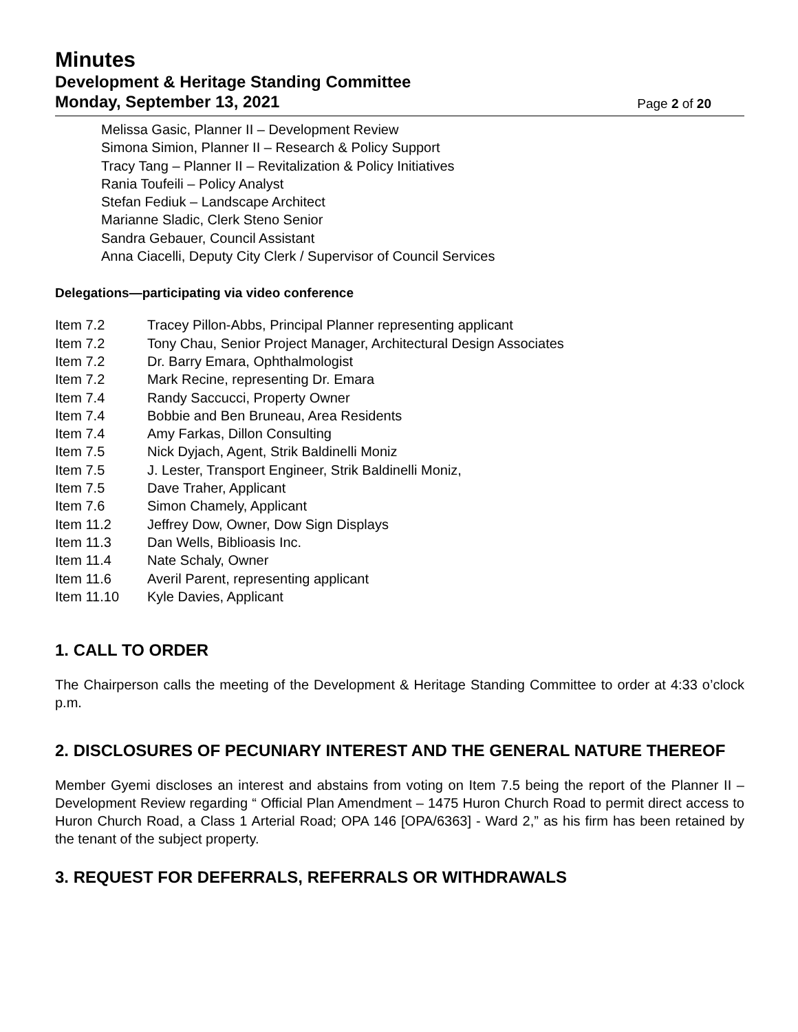Minutes
Development & Heritage Standing Committee
Monday, September 13, 2021
Page 2 of 20
Melissa Gasic, Planner II – Development Review
Simona Simion, Planner II – Research & Policy Support
Tracy Tang – Planner II – Revitalization & Policy Initiatives
Rania Toufeili – Policy Analyst
Stefan Fediuk – Landscape Architect
Marianne Sladic, Clerk Steno Senior
Sandra Gebauer, Council Assistant
Anna Ciacelli, Deputy City Clerk / Supervisor of Council Services
Delegations—participating via video conference
Item 7.2 Tracey Pillon-Abbs, Principal Planner representing applicant
Item 7.2 Tony Chau, Senior Project Manager, Architectural Design Associates
Item 7.2 Dr. Barry Emara, Ophthalmologist
Item 7.2 Mark Recine, representing Dr. Emara
Item 7.4 Randy Saccucci, Property Owner
Item 7.4 Bobbie and Ben Bruneau, Area Residents
Item 7.4 Amy Farkas, Dillon Consulting
Item 7.5 Nick Dyjach, Agent, Strik Baldinelli Moniz
Item 7.5 J. Lester, Transport Engineer, Strik Baldinelli Moniz,
Item 7.5 Dave Traher, Applicant
Item 7.6 Simon Chamely, Applicant
Item 11.2 Jeffrey Dow, Owner, Dow Sign Displays
Item 11.3 Dan Wells, Biblioasis Inc.
Item 11.4 Nate Schaly, Owner
Item 11.6 Averil Parent, representing applicant
Item 11.10 Kyle Davies, Applicant
1. CALL TO ORDER
The Chairperson calls the meeting of the Development & Heritage Standing Committee to order at 4:33 o’clock p.m.
2. DISCLOSURES OF PECUNIARY INTEREST AND THE GENERAL NATURE THEREOF
Member Gyemi discloses an interest and abstains from voting on Item 7.5 being the report of the Planner II – Development Review regarding “ Official Plan Amendment – 1475 Huron Church Road to permit direct access to Huron Church Road, a Class 1 Arterial Road; OPA 146 [OPA/6363] - Ward 2,” as his firm has been retained by the tenant of the subject property.
3. REQUEST FOR DEFERRALS, REFERRALS OR WITHDRAWALS